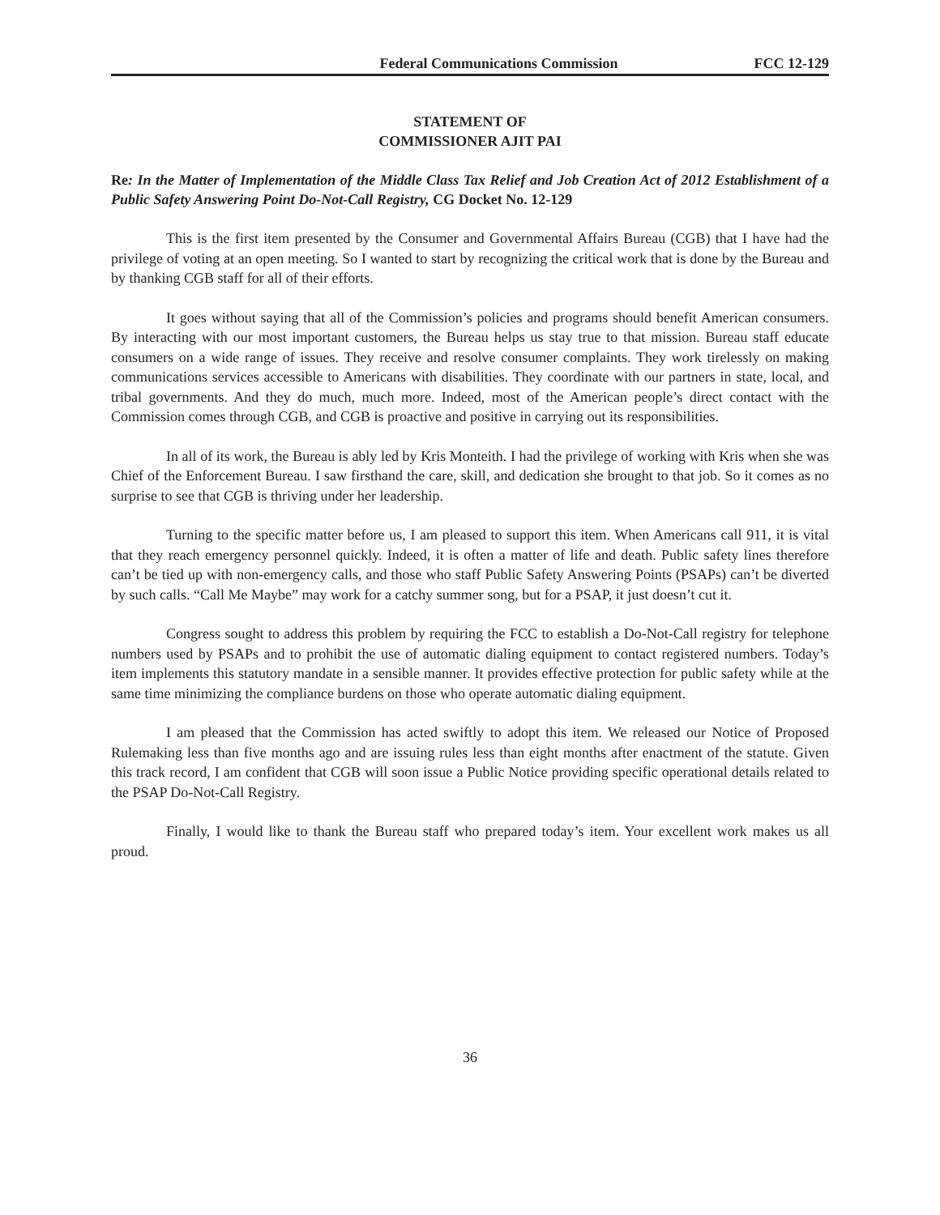Federal Communications Commission FCC 12-129
STATEMENT OF
COMMISSIONER AJIT PAI
Re: In the Matter of Implementation of the Middle Class Tax Relief and Job Creation Act of 2012 Establishment of a Public Safety Answering Point Do-Not-Call Registry, CG Docket No. 12-129
This is the first item presented by the Consumer and Governmental Affairs Bureau (CGB) that I have had the privilege of voting at an open meeting. So I wanted to start by recognizing the critical work that is done by the Bureau and by thanking CGB staff for all of their efforts.
It goes without saying that all of the Commission’s policies and programs should benefit American consumers. By interacting with our most important customers, the Bureau helps us stay true to that mission. Bureau staff educate consumers on a wide range of issues. They receive and resolve consumer complaints. They work tirelessly on making communications services accessible to Americans with disabilities. They coordinate with our partners in state, local, and tribal governments. And they do much, much more. Indeed, most of the American people’s direct contact with the Commission comes through CGB, and CGB is proactive and positive in carrying out its responsibilities.
In all of its work, the Bureau is ably led by Kris Monteith. I had the privilege of working with Kris when she was Chief of the Enforcement Bureau. I saw firsthand the care, skill, and dedication she brought to that job. So it comes as no surprise to see that CGB is thriving under her leadership.
Turning to the specific matter before us, I am pleased to support this item. When Americans call 911, it is vital that they reach emergency personnel quickly. Indeed, it is often a matter of life and death. Public safety lines therefore can’t be tied up with non-emergency calls, and those who staff Public Safety Answering Points (PSAPs) can’t be diverted by such calls. “Call Me Maybe” may work for a catchy summer song, but for a PSAP, it just doesn’t cut it.
Congress sought to address this problem by requiring the FCC to establish a Do-Not-Call registry for telephone numbers used by PSAPs and to prohibit the use of automatic dialing equipment to contact registered numbers. Today’s item implements this statutory mandate in a sensible manner. It provides effective protection for public safety while at the same time minimizing the compliance burdens on those who operate automatic dialing equipment.
I am pleased that the Commission has acted swiftly to adopt this item. We released our Notice of Proposed Rulemaking less than five months ago and are issuing rules less than eight months after enactment of the statute. Given this track record, I am confident that CGB will soon issue a Public Notice providing specific operational details related to the PSAP Do-Not-Call Registry.
Finally, I would like to thank the Bureau staff who prepared today’s item. Your excellent work makes us all proud.
36